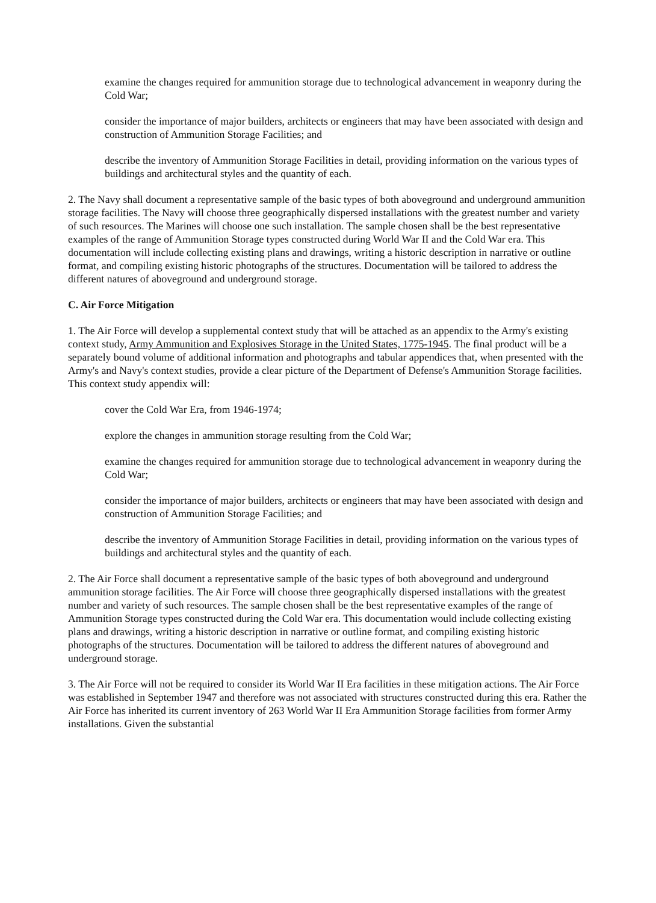examine the changes required for ammunition storage due to technological advancement in weaponry during the Cold War;
consider the importance of major builders, architects or engineers that may have been associated with design and construction of Ammunition Storage Facilities; and
describe the inventory of Ammunition Storage Facilities in detail, providing information on the various types of buildings and architectural styles and the quantity of each.
2. The Navy shall document a representative sample of the basic types of both aboveground and underground ammunition storage facilities. The Navy will choose three geographically dispersed installations with the greatest number and variety of such resources. The Marines will choose one such installation. The sample chosen shall be the best representative examples of the range of Ammunition Storage types constructed during World War II and the Cold War era. This documentation will include collecting existing plans and drawings, writing a historic description in narrative or outline format, and compiling existing historic photographs of the structures. Documentation will be tailored to address the different natures of aboveground and underground storage.
C. Air Force Mitigation
1. The Air Force will develop a supplemental context study that will be attached as an appendix to the Army's existing context study, Army Ammunition and Explosives Storage in the United States, 1775-1945. The final product will be a separately bound volume of additional information and photographs and tabular appendices that, when presented with the Army's and Navy's context studies, provide a clear picture of the Department of Defense's Ammunition Storage facilities. This context study appendix will:
cover the Cold War Era, from 1946-1974;
explore the changes in ammunition storage resulting from the Cold War;
examine the changes required for ammunition storage due to technological advancement in weaponry during the Cold War;
consider the importance of major builders, architects or engineers that may have been associated with design and construction of Ammunition Storage Facilities; and
describe the inventory of Ammunition Storage Facilities in detail, providing information on the various types of buildings and architectural styles and the quantity of each.
2. The Air Force shall document a representative sample of the basic types of both aboveground and underground ammunition storage facilities. The Air Force will choose three geographically dispersed installations with the greatest number and variety of such resources. The sample chosen shall be the best representative examples of the range of Ammunition Storage types constructed during the Cold War era. This documentation would include collecting existing plans and drawings, writing a historic description in narrative or outline format, and compiling existing historic photographs of the structures. Documentation will be tailored to address the different natures of aboveground and underground storage.
3. The Air Force will not be required to consider its World War II Era facilities in these mitigation actions. The Air Force was established in September 1947 and therefore was not associated with structures constructed during this era. Rather the Air Force has inherited its current inventory of 263 World War II Era Ammunition Storage facilities from former Army installations. Given the substantial